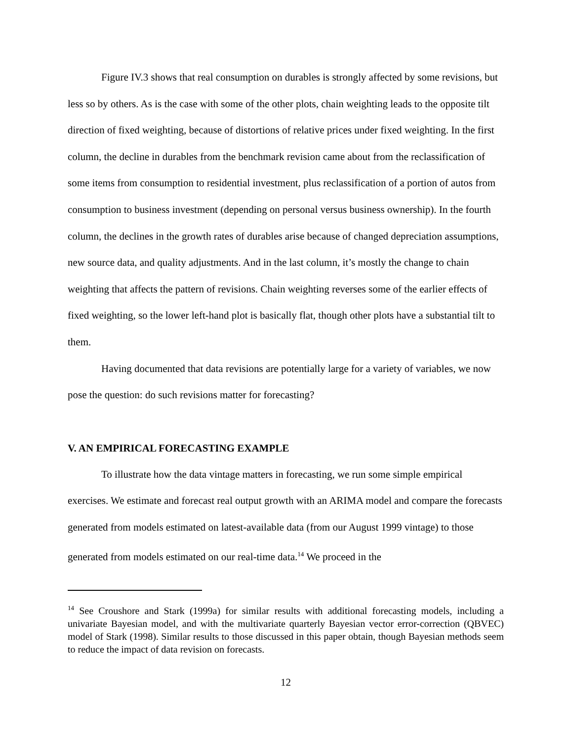Figure IV.3 shows that real consumption on durables is strongly affected by some revisions, but less so by others. As is the case with some of the other plots, chain weighting leads to the opposite tilt direction of fixed weighting, because of distortions of relative prices under fixed weighting. In the first column, the decline in durables from the benchmark revision came about from the reclassification of some items from consumption to residential investment, plus reclassification of a portion of autos from consumption to business investment (depending on personal versus business ownership). In the fourth column, the declines in the growth rates of durables arise because of changed depreciation assumptions, new source data, and quality adjustments. And in the last column, it’s mostly the change to chain weighting that affects the pattern of revisions. Chain weighting reverses some of the earlier effects of fixed weighting, so the lower left-hand plot is basically flat, though other plots have a substantial tilt to them.
Having documented that data revisions are potentially large for a variety of variables, we now pose the question: do such revisions matter for forecasting?
V. AN EMPIRICAL FORECASTING EXAMPLE
To illustrate how the data vintage matters in forecasting, we run some simple empirical exercises. We estimate and forecast real output growth with an ARIMA model and compare the forecasts generated from models estimated on latest-available data (from our August 1999 vintage) to those generated from models estimated on our real-time data.<sup>14</sup> We proceed in the
<sup>14</sup> See Croushore and Stark (1999a) for similar results with additional forecasting models, including a univariate Bayesian model, and with the multivariate quarterly Bayesian vector error-correction (QBVEC) model of Stark (1998). Similar results to those discussed in this paper obtain, though Bayesian methods seem to reduce the impact of data revision on forecasts.
12